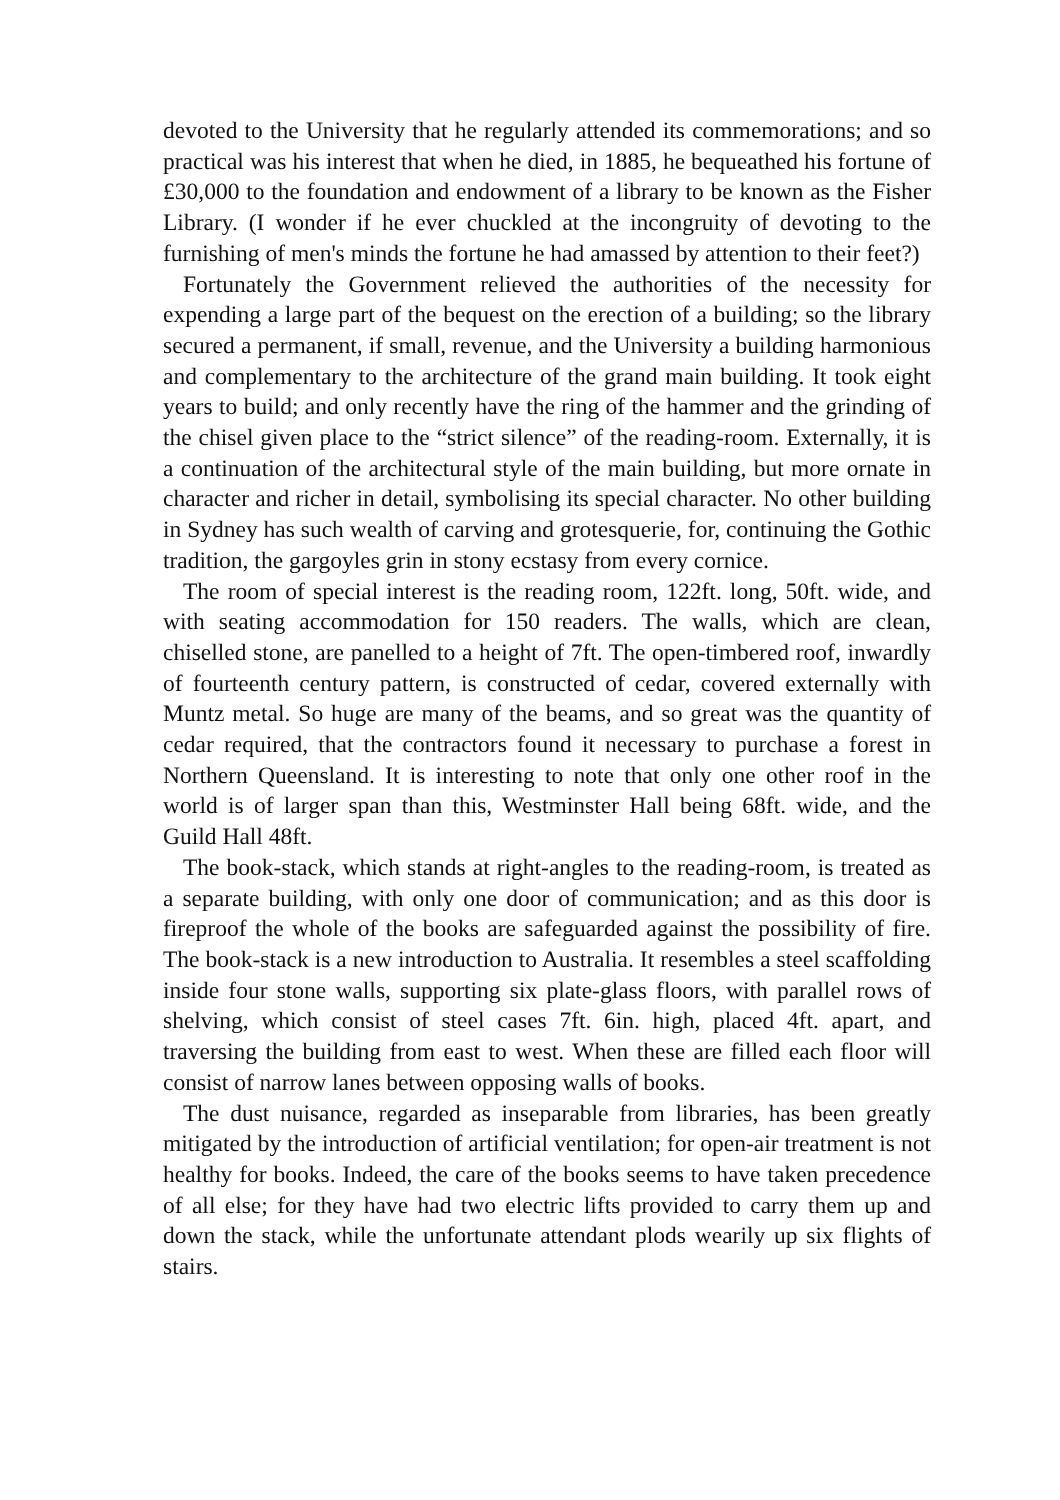devoted to the University that he regularly attended its commemorations; and so practical was his interest that when he died, in 1885, he bequeathed his fortune of £30,000 to the foundation and endowment of a library to be known as the Fisher Library. (I wonder if he ever chuckled at the incongruity of devoting to the furnishing of men's minds the fortune he had amassed by attention to their feet?)
Fortunately the Government relieved the authorities of the necessity for expending a large part of the bequest on the erection of a building; so the library secured a permanent, if small, revenue, and the University a building harmonious and complementary to the architecture of the grand main building. It took eight years to build; and only recently have the ring of the hammer and the grinding of the chisel given place to the “strict silence” of the reading-room. Externally, it is a continuation of the architectural style of the main building, but more ornate in character and richer in detail, symbolising its special character. No other building in Sydney has such wealth of carving and grotesquerie, for, continuing the Gothic tradition, the gargoyles grin in stony ecstasy from every cornice.
The room of special interest is the reading room, 122ft. long, 50ft. wide, and with seating accommodation for 150 readers. The walls, which are clean, chiselled stone, are panelled to a height of 7ft. The open-timbered roof, inwardly of fourteenth century pattern, is constructed of cedar, covered externally with Muntz metal. So huge are many of the beams, and so great was the quantity of cedar required, that the contractors found it necessary to purchase a forest in Northern Queensland. It is interesting to note that only one other roof in the world is of larger span than this, Westminster Hall being 68ft. wide, and the Guild Hall 48ft.
The book-stack, which stands at right-angles to the reading-room, is treated as a separate building, with only one door of communication; and as this door is fireproof the whole of the books are safeguarded against the possibility of fire. The book-stack is a new introduction to Australia. It resembles a steel scaffolding inside four stone walls, supporting six plate-glass floors, with parallel rows of shelving, which consist of steel cases 7ft. 6in. high, placed 4ft. apart, and traversing the building from east to west. When these are filled each floor will consist of narrow lanes between opposing walls of books.
The dust nuisance, regarded as inseparable from libraries, has been greatly mitigated by the introduction of artificial ventilation; for open-air treatment is not healthy for books. Indeed, the care of the books seems to have taken precedence of all else; for they have had two electric lifts provided to carry them up and down the stack, while the unfortunate attendant plods wearily up six flights of stairs.